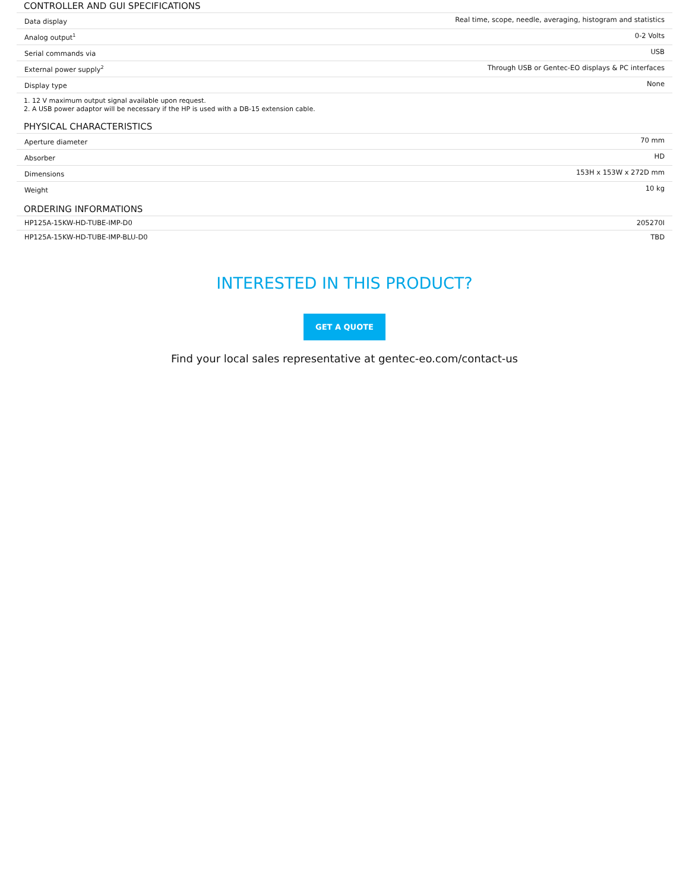CONTROLLER AND GUI SPECIFICATIONS
| Data display | Real time, scope, needle, averaging, histogram and statistics |
| Analog output<sup>1</sup> | 0-2 Volts |
| Serial commands via | USB |
| External power supply<sup>2</sup> | Through USB or Gentec-EO displays & PC interfaces |
| Display type | None |
1. 12 V maximum output signal available upon request.
2. A USB power adaptor will be necessary if the HP is used with a DB-15 extension cable.
PHYSICAL CHARACTERISTICS
| Aperture diameter | 70 mm |
| Absorber | HD |
| Dimensions | 153H x 153W x 272D mm |
| Weight | 10 kg |
ORDERING INFORMATIONS
| HP125A-15KW-HD-TUBE-IMP-D0 | 205270I |
| HP125A-15KW-HD-TUBE-IMP-BLU-D0 | TBD |
INTERESTED IN THIS PRODUCT?
GET A QUOTE
Find your local sales representative at gentec-eo.com/contact-us